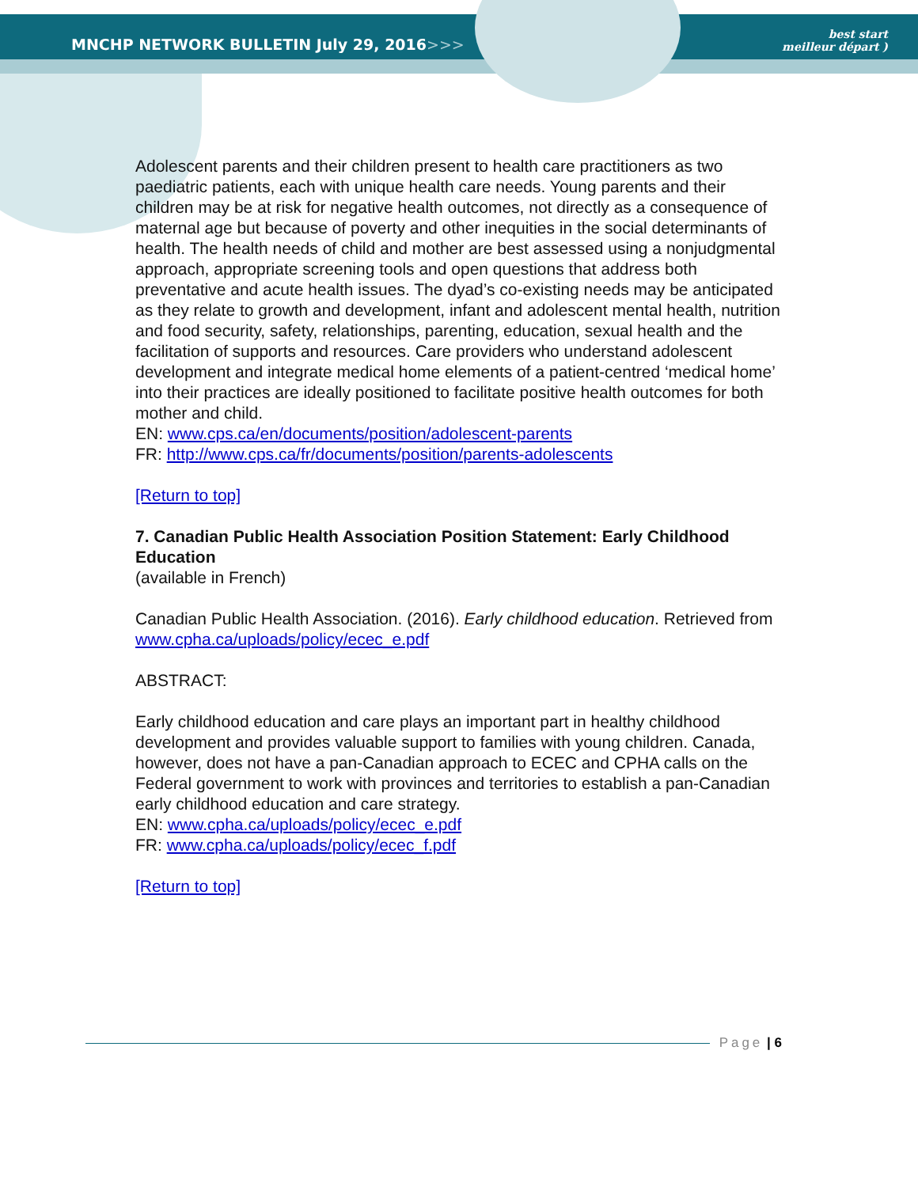MNCHP NETWORK BULLETIN July 29, 2016>>>
best start
meilleur départ )
Adolescent parents and their children present to health care practitioners as two paediatric patients, each with unique health care needs. Young parents and their children may be at risk for negative health outcomes, not directly as a consequence of maternal age but because of poverty and other inequities in the social determinants of health. The health needs of child and mother are best assessed using a nonjudgmental approach, appropriate screening tools and open questions that address both preventative and acute health issues. The dyad’s co-existing needs may be anticipated as they relate to growth and development, infant and adolescent mental health, nutrition and food security, safety, relationships, parenting, education, sexual health and the facilitation of supports and resources. Care providers who understand adolescent development and integrate medical home elements of a patient-centred ‘medical home’ into their practices are ideally positioned to facilitate positive health outcomes for both mother and child.
EN: www.cps.ca/en/documents/position/adolescent-parents
FR: http://www.cps.ca/fr/documents/position/parents-adolescents
[Return to top]
7. Canadian Public Health Association Position Statement: Early Childhood Education
(available in French)
Canadian Public Health Association. (2016). Early childhood education. Retrieved from www.cpha.ca/uploads/policy/ecec_e.pdf
ABSTRACT:
Early childhood education and care plays an important part in healthy childhood development and provides valuable support to families with young children. Canada, however, does not have a pan-Canadian approach to ECEC and CPHA calls on the Federal government to work with provinces and territories to establish a pan-Canadian early childhood education and care strategy.
EN: www.cpha.ca/uploads/policy/ecec_e.pdf
FR: www.cpha.ca/uploads/policy/ecec_f.pdf
[Return to top]
Page | 6